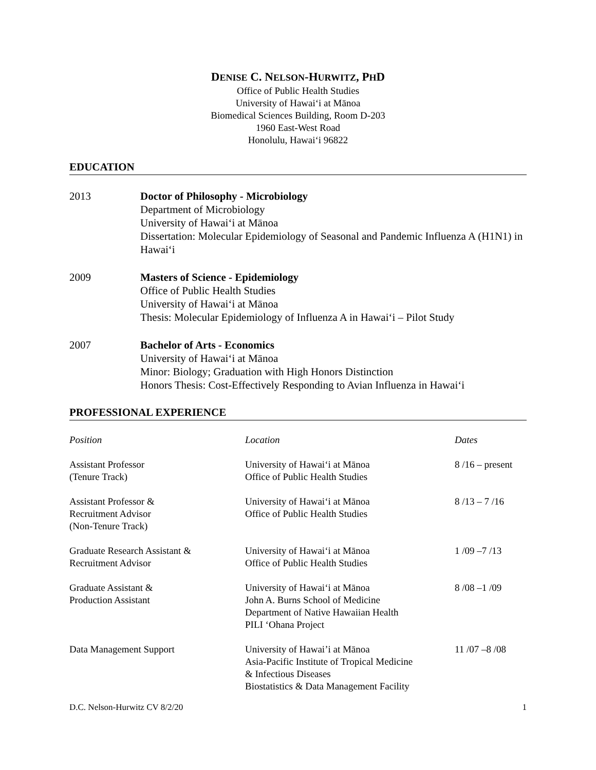DENISE C. NELSON-HURWITZ, PHD
Office of Public Health Studies
University of Hawaiʻi at Mānoa
Biomedical Sciences Building, Room D-203
1960 East-West Road
Honolulu, Hawaiʻi 96822
EDUCATION
2013 Doctor of Philosophy - Microbiology
Department of Microbiology
University of Hawaiʻi at Mānoa
Dissertation: Molecular Epidemiology of Seasonal and Pandemic Influenza A (H1N1) in Hawaiʻi
2009 Masters of Science - Epidemiology
Office of Public Health Studies
University of Hawaiʻi at Mānoa
Thesis: Molecular Epidemiology of Influenza A in Hawaiʻi – Pilot Study
2007 Bachelor of Arts - Economics
University of Hawaiʻi at Mānoa
Minor: Biology; Graduation with High Honors Distinction
Honors Thesis: Cost-Effectively Responding to Avian Influenza in Hawaiʻi
PROFESSIONAL EXPERIENCE
| Position | Location | Dates |
| --- | --- | --- |
| Assistant Professor (Tenure Track) | University of Hawaiʻi at Mānoa Office of Public Health Studies | 8 /16 – present |
| Assistant Professor & Recruitment Advisor (Non-Tenure Track) | University of Hawaiʻi at Mānoa Office of Public Health Studies | 8 /13 – 7 /16 |
| Graduate Research Assistant & Recruitment Advisor | University of Hawaiʻi at Mānoa Office of Public Health Studies | 1 /09 –7 /13 |
| Graduate Assistant & Production Assistant | University of Hawaiʻi at Mānoa John A. Burns School of Medicine Department of Native Hawaiian Health PILI ʻOhana Project | 8 /08 –1 /09 |
| Data Management Support | University of Hawai’i at Mānoa Asia-Pacific Institute of Tropical Medicine & Infectious Diseases Biostatistics & Data Management Facility | 11 /07 –8 /08 |
D.C. Nelson-Hurwitz CV 8/2/20 1